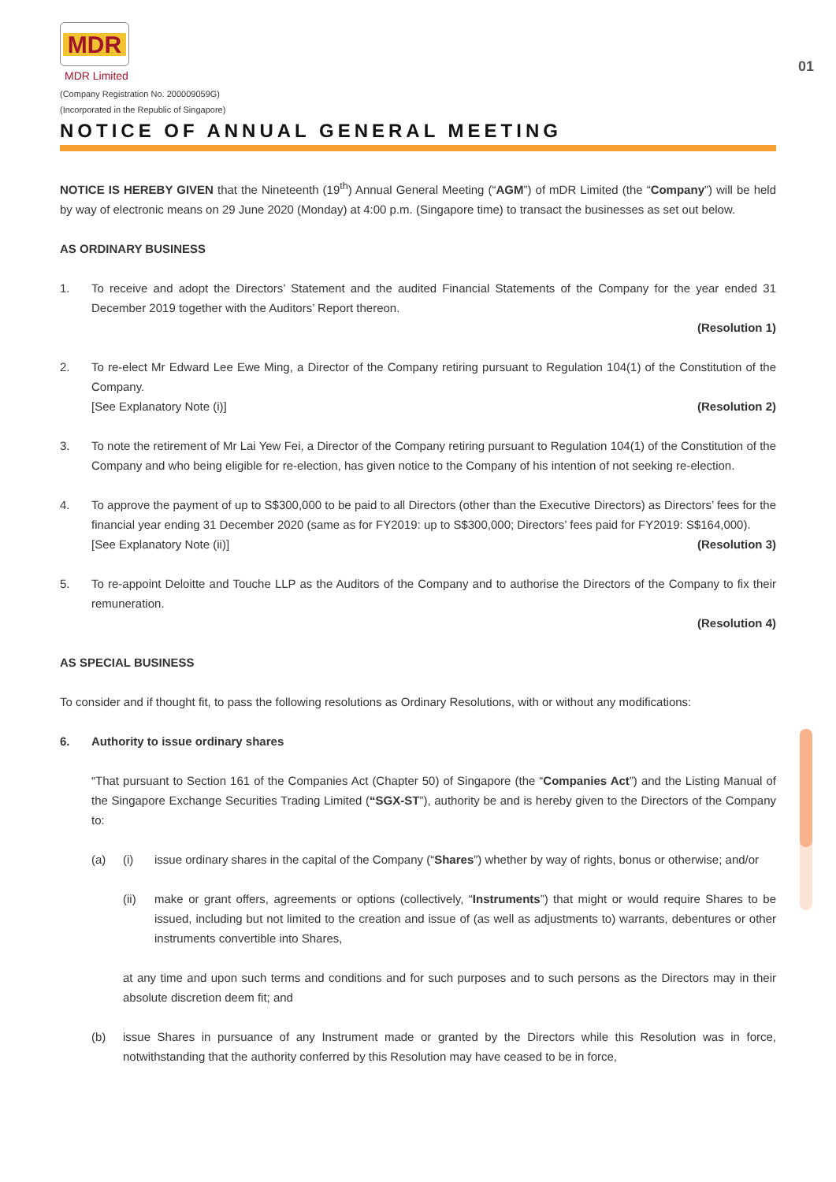01
MDR
MDR Limited
(Company Registration No. 200009059G)
(Incorporated in the Republic of Singapore)
NOTICE OF ANNUAL GENERAL MEETING
NOTICE IS HEREBY GIVEN that the Nineteenth (19<sup>th</sup>) Annual General Meeting (“AGM”) of mDR Limited (the “Company”) will be held by way of electronic means on 29 June 2020 (Monday) at 4:00 p.m. (Singapore time) to transact the businesses as set out below.
AS ORDINARY BUSINESS
1. To receive and adopt the Directors’ Statement and the audited Financial Statements of the Company for the year ended 31 December 2019 together with the Auditors’ Report thereon.
(Resolution 1)
2. To re-elect Mr Edward Lee Ewe Ming, a Director of the Company retiring pursuant to Regulation 104(1) of the Constitution of the Company.
[See Explanatory Note (i)] (Resolution 2)
3. To note the retirement of Mr Lai Yew Fei, a Director of the Company retiring pursuant to Regulation 104(1) of the Constitution of the Company and who being eligible for re-election, has given notice to the Company of his intention of not seeking re-election.
4. To approve the payment of up to S$300,000 to be paid to all Directors (other than the Executive Directors) as Directors’ fees for the financial year ending 31 December 2020 (same as for FY2019: up to S$300,000; Directors’ fees paid for FY2019: S$164,000).
[See Explanatory Note (ii)] (Resolution 3)
5. To re-appoint Deloitte and Touche LLP as the Auditors of the Company and to authorise the Directors of the Company to fix their remuneration.
(Resolution 4)
AS SPECIAL BUSINESS
To consider and if thought fit, to pass the following resolutions as Ordinary Resolutions, with or without any modifications:
6. Authority to issue ordinary shares
“That pursuant to Section 161 of the Companies Act (Chapter 50) of Singapore (the “Companies Act”) and the Listing Manual of the Singapore Exchange Securities Trading Limited (“SGX-ST”), authority be and is hereby given to the Directors of the Company to:
(a) (i) issue ordinary shares in the capital of the Company (“Shares”) whether by way of rights, bonus or otherwise; and/or
(ii) make or grant offers, agreements or options (collectively, “Instruments”) that might or would require Shares to be issued, including but not limited to the creation and issue of (as well as adjustments to) warrants, debentures or other instruments convertible into Shares,
at any time and upon such terms and conditions and for such purposes and to such persons as the Directors may in their absolute discretion deem fit; and
(b) issue Shares in pursuance of any Instrument made or granted by the Directors while this Resolution was in force, notwithstanding that the authority conferred by this Resolution may have ceased to be in force,